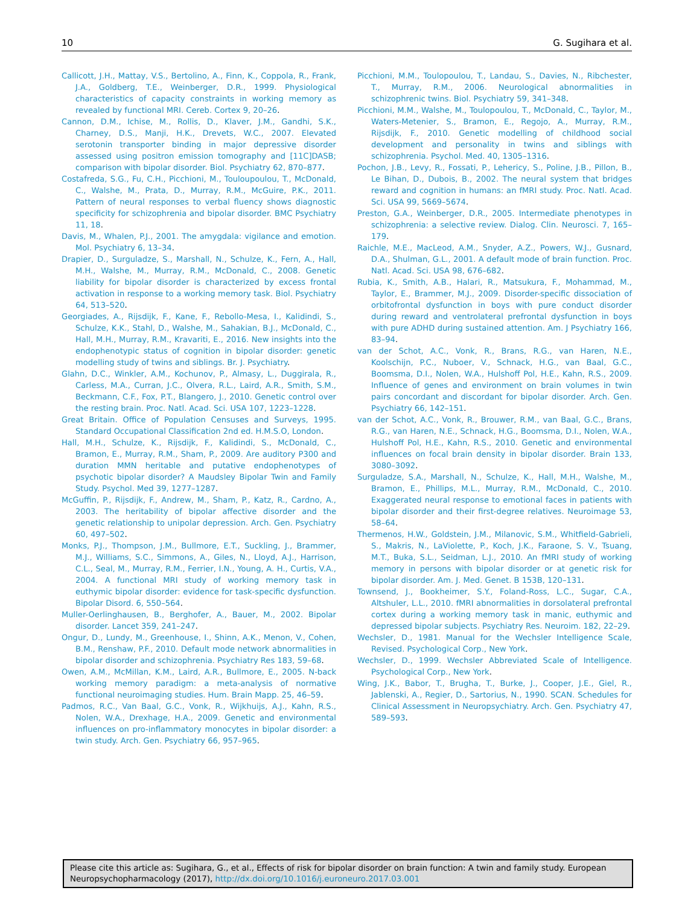10 G. Sugihara et al.
Callicott, J.H., Mattay, V.S., Bertolino, A., Finn, K., Coppola, R., Frank, J.A., Goldberg, T.E., Weinberger, D.R., 1999. Physiological characteristics of capacity constraints in working memory as revealed by functional MRI. Cereb. Cortex 9, 20–26.
Cannon, D.M., Ichise, M., Rollis, D., Klaver, J.M., Gandhi, S.K., Charney, D.S., Manji, H.K., Drevets, W.C., 2007. Elevated serotonin transporter binding in major depressive disorder assessed using positron emission tomography and [11C]DASB; comparison with bipolar disorder. Biol. Psychiatry 62, 870–877.
Costafreda, S.G., Fu, C.H., Picchioni, M., Touloupoulou, T., McDonald, C., Walshe, M., Prata, D., Murray, R.M., McGuire, P.K., 2011. Pattern of neural responses to verbal fluency shows diagnostic specificity for schizophrenia and bipolar disorder. BMC Psychiatry 11, 18.
Davis, M., Whalen, P.J., 2001. The amygdala: vigilance and emotion. Mol. Psychiatry 6, 13–34.
Drapier, D., Surguladze, S., Marshall, N., Schulze, K., Fern, A., Hall, M.H., Walshe, M., Murray, R.M., McDonald, C., 2008. Genetic liability for bipolar disorder is characterized by excess frontal activation in response to a working memory task. Biol. Psychiatry 64, 513–520.
Georgiades, A., Rijsdijk, F., Kane, F., Rebollo-Mesa, I., Kalidindi, S., Schulze, K.K., Stahl, D., Walshe, M., Sahakian, B.J., McDonald, C., Hall, M.H., Murray, R.M., Kravariti, E., 2016. New insights into the endophenotypic status of cognition in bipolar disorder: genetic modelling study of twins and siblings. Br. J. Psychiatry.
Glahn, D.C., Winkler, A.M., Kochunov, P., Almasy, L., Duggirala, R., Carless, M.A., Curran, J.C., Olvera, R.L., Laird, A.R., Smith, S.M., Beckmann, C.F., Fox, P.T., Blangero, J., 2010. Genetic control over the resting brain. Proc. Natl. Acad. Sci. USA 107, 1223–1228.
Great Britain. Office of Population Censuses and Surveys, 1995. Standard Occupational Classification 2nd ed. H.M.S.O, London.
Hall, M.H., Schulze, K., Rijsdijk, F., Kalidindi, S., McDonald, C., Bramon, E., Murray, R.M., Sham, P., 2009. Are auditory P300 and duration MMN heritable and putative endophenotypes of psychotic bipolar disorder? A Maudsley Bipolar Twin and Family Study. Psychol. Med 39, 1277–1287.
McGuffin, P., Rijsdijk, F., Andrew, M., Sham, P., Katz, R., Cardno, A., 2003. The heritability of bipolar affective disorder and the genetic relationship to unipolar depression. Arch. Gen. Psychiatry 60, 497–502.
Monks, P.J., Thompson, J.M., Bullmore, E.T., Suckling, J., Brammer, M.J., Williams, S.C., Simmons, A., Giles, N., Lloyd, A.J., Harrison, C.L., Seal, M., Murray, R.M., Ferrier, I.N., Young, A. H., Curtis, V.A., 2004. A functional MRI study of working memory task in euthymic bipolar disorder: evidence for task-specific dysfunction. Bipolar Disord. 6, 550–564.
Muller-Oerlinghausen, B., Berghofer, A., Bauer, M., 2002. Bipolar disorder. Lancet 359, 241–247.
Ongur, D., Lundy, M., Greenhouse, I., Shinn, A.K., Menon, V., Cohen, B.M., Renshaw, P.F., 2010. Default mode network abnormalities in bipolar disorder and schizophrenia. Psychiatry Res 183, 59–68.
Owen, A.M., McMillan, K.M., Laird, A.R., Bullmore, E., 2005. N-back working memory paradigm: a meta-analysis of normative functional neuroimaging studies. Hum. Brain Mapp. 25, 46–59.
Padmos, R.C., Van Baal, G.C., Vonk, R., Wijkhuijs, A.J., Kahn, R.S., Nolen, W.A., Drexhage, H.A., 2009. Genetic and environmental influences on pro-inflammatory monocytes in bipolar disorder: a twin study. Arch. Gen. Psychiatry 66, 957–965.
Picchioni, M.M., Toulopoulou, T., Landau, S., Davies, N., Ribchester, T., Murray, R.M., 2006. Neurological abnormalities in schizophrenic twins. Biol. Psychiatry 59, 341–348.
Picchioni, M.M., Walshe, M., Toulopoulou, T., McDonald, C., Taylor, M., Waters-Metenier, S., Bramon, E., Regojo, A., Murray, R.M., Rijsdijk, F., 2010. Genetic modelling of childhood social development and personality in twins and siblings with schizophrenia. Psychol. Med. 40, 1305–1316.
Pochon, J.B., Levy, R., Fossati, P., Lehericy, S., Poline, J.B., Pillon, B., Le Bihan, D., Dubois, B., 2002. The neural system that bridges reward and cognition in humans: an fMRI study. Proc. Natl. Acad. Sci. USA 99, 5669–5674.
Preston, G.A., Weinberger, D.R., 2005. Intermediate phenotypes in schizophrenia: a selective review. Dialog. Clin. Neurosci. 7, 165–179.
Raichle, M.E., MacLeod, A.M., Snyder, A.Z., Powers, W.J., Gusnard, D.A., Shulman, G.L., 2001. A default mode of brain function. Proc. Natl. Acad. Sci. USA 98, 676–682.
Rubia, K., Smith, A.B., Halari, R., Matsukura, F., Mohammad, M., Taylor, E., Brammer, M.J., 2009. Disorder-specific dissociation of orbitofrontal dysfunction in boys with pure conduct disorder during reward and ventrolateral prefrontal dysfunction in boys with pure ADHD during sustained attention. Am. J Psychiatry 166, 83–94.
van der Schot, A.C., Vonk, R., Brans, R.G., van Haren, N.E., Koolschijn, P.C., Nuboer, V., Schnack, H.G., van Baal, G.C., Boomsma, D.I., Nolen, W.A., Hulshoff Pol, H.E., Kahn, R.S., 2009. Influence of genes and environment on brain volumes in twin pairs concordant and discordant for bipolar disorder. Arch. Gen. Psychiatry 66, 142–151.
van der Schot, A.C., Vonk, R., Brouwer, R.M., van Baal, G.C., Brans, R.G., van Haren, N.E., Schnack, H.G., Boomsma, D.I., Nolen, W.A., Hulshoff Pol, H.E., Kahn, R.S., 2010. Genetic and environmental influences on focal brain density in bipolar disorder. Brain 133, 3080–3092.
Surguladze, S.A., Marshall, N., Schulze, K., Hall, M.H., Walshe, M., Bramon, E., Phillips, M.L., Murray, R.M., McDonald, C., 2010. Exaggerated neural response to emotional faces in patients with bipolar disorder and their first-degree relatives. Neuroimage 53, 58–64.
Thermenos, H.W., Goldstein, J.M., Milanovic, S.M., Whitfield-Gabrieli, S., Makris, N., LaViolette, P., Koch, J.K., Faraone, S. V., Tsuang, M.T., Buka, S.L., Seidman, L.J., 2010. An fMRI study of working memory in persons with bipolar disorder or at genetic risk for bipolar disorder. Am. J. Med. Genet. B 153B, 120–131.
Townsend, J., Bookheimer, S.Y., Foland-Ross, L.C., Sugar, C.A., Altshuler, L.L., 2010. fMRI abnormalities in dorsolateral prefrontal cortex during a working memory task in manic, euthymic and depressed bipolar subjects. Psychiatry Res. Neuroim. 182, 22–29.
Wechsler, D., 1981. Manual for the Wechsler Intelligence Scale, Revised. Psychological Corp., New York.
Wechsler, D., 1999. Wechsler Abbreviated Scale of Intelligence. Psychological Corp., New York.
Wing, J.K., Babor, T., Brugha, T., Burke, J., Cooper, J.E., Giel, R., Jablenski, A., Regier, D., Sartorius, N., 1990. SCAN. Schedules for Clinical Assessment in Neuropsychiatry. Arch. Gen. Psychiatry 47, 589–593.
Please cite this article as: Sugihara, G., et al., Effects of risk for bipolar disorder on brain function: A twin and family study. European Neuropsychopharmacology (2017), http://dx.doi.org/10.1016/j.euroneuro.2017.03.001